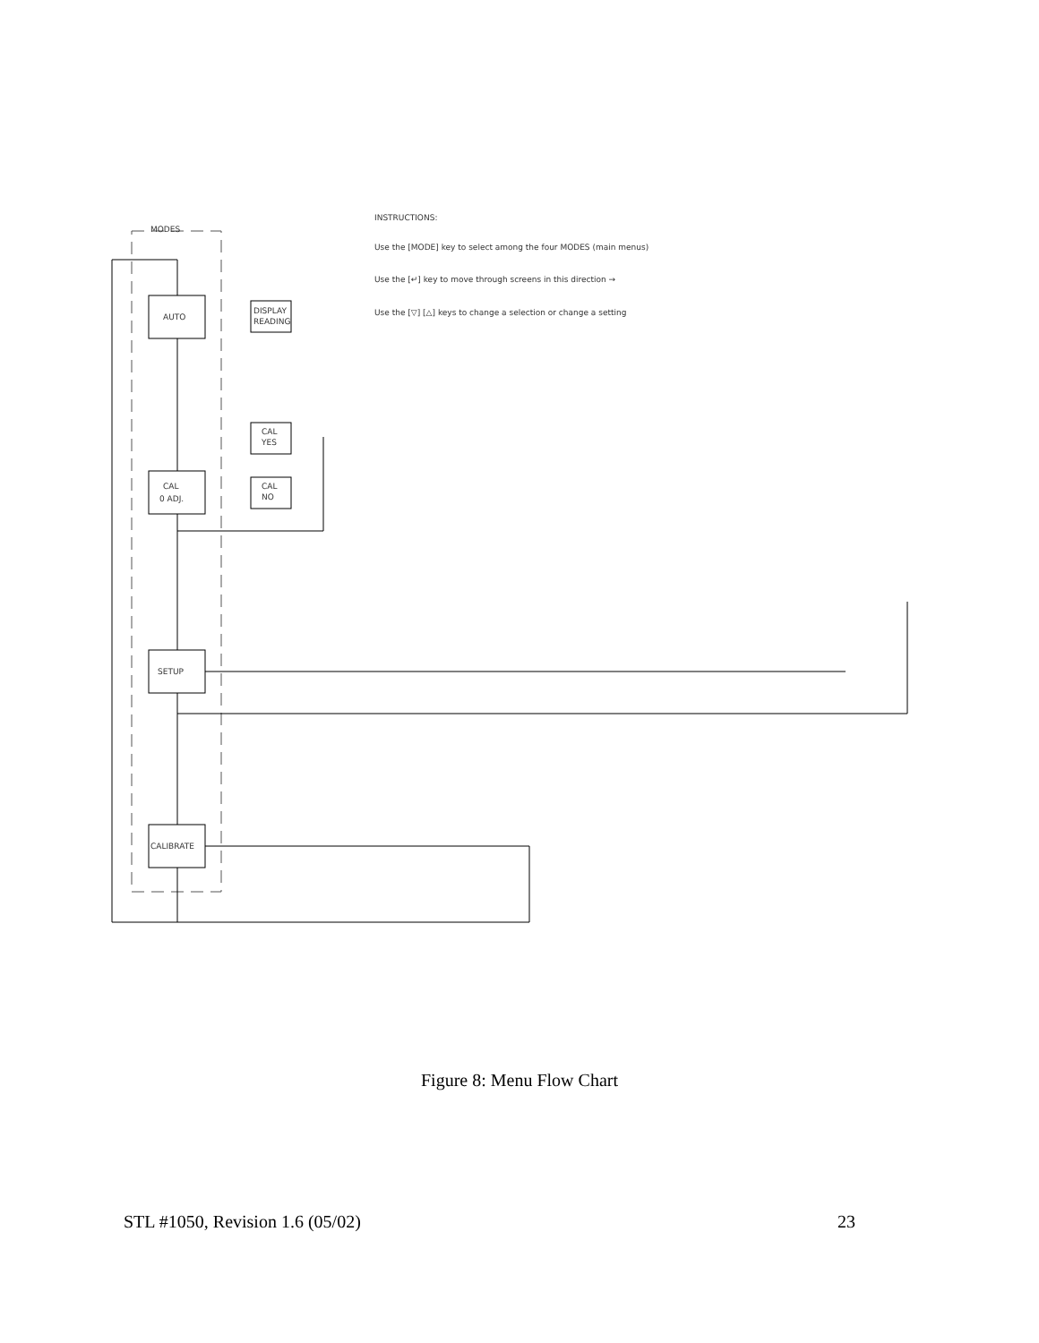MODES
INSTRUCTIONS:
Use the [MODE] key to select among the four MODES (main menus)
Use the [↵] key to move through screens in this direction →
Use the [▽] [△] keys to change a selection or change a setting
AUTO
DISPLAY
READING
CAL
0 ADJ.
CAL
YES
CAL
NO
SETUP
CALIBRATE
Figure 8: Menu Flow Chart
STL #1050, Revision 1.6 (05/02) 23